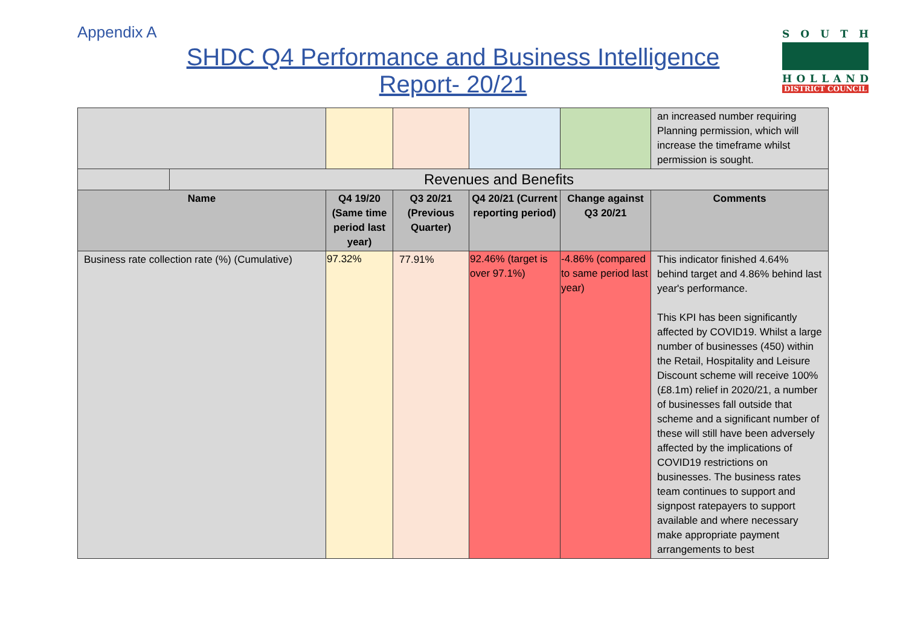Appendix A
SHDC Q4 Performance and Business Intelligence
Report- 20/21
SOUTH
HOLLAND
DISTRICT COUNCIL
| | | | | | | an increased number requiring Planning permission, which will increase the timeframe whilst permission is sought. |
| | Revenues and Benefits | | | | | |
| Name | | Q4 19/20 (Same time period last year) | Q3 20/21 (Previous Quarter) | Q4 20/21 (Current reporting period) | Change against Q3 20/21 | Comments |
| Business rate collection rate (%) (Cumulative) | | 97.32% | 77.91% | 92.46% (target is over 97.1%) | -4.86% (compared to same period last year) | This indicator finished 4.64% behind target and 4.86% behind last year's performance. This KPI has been significantly affected by COVID19. Whilst a large number of businesses (450) within the Retail, Hospitality and Leisure Discount scheme will receive 100% (£8.1m) relief in 2020/21, a number of businesses fall outside that scheme and a significant number of these will still have been adversely affected by the implications of COVID19 restrictions on businesses. The business rates team continues to support and signpost ratepayers to support available and where necessary make appropriate payment arrangements to best |